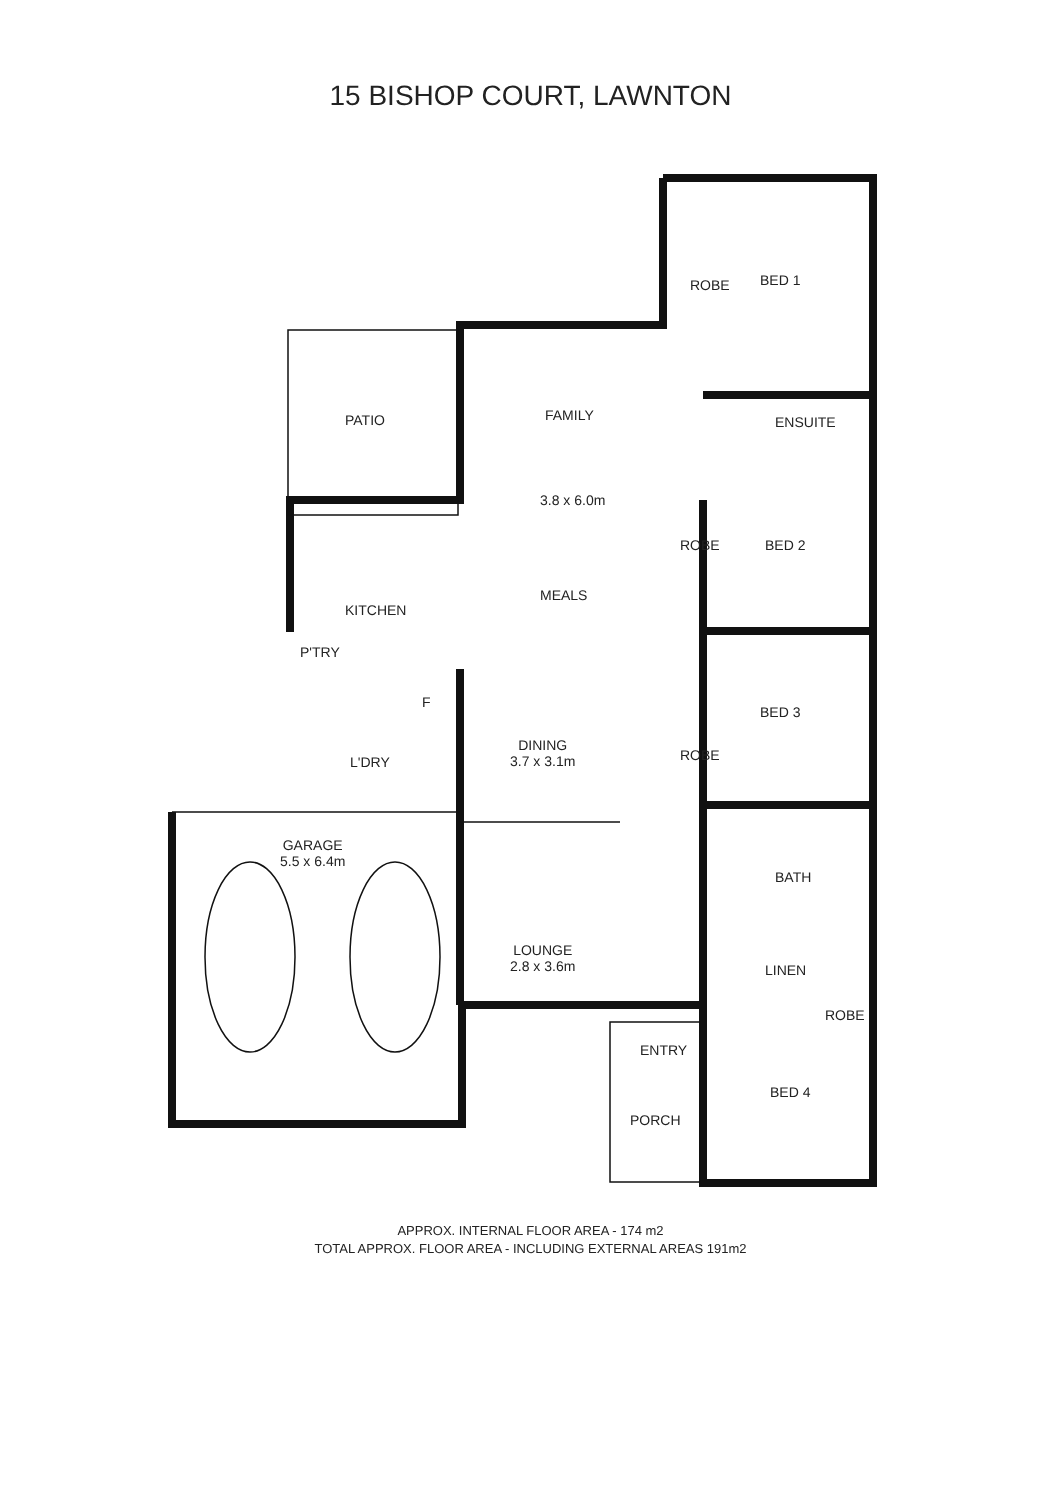15 BISHOP COURT, LAWNTON
ROBE BED 1
PATIO FAMILY ENSUITE
3.8 x 6.0m
ROBE BED 2
KITCHEN
MEALS
P'TRY
F
BED 3
ROBE
L'DRY
DINING
3.7 x 3.1m
GARAGE
5.5 x 6.4m
BATH
LOUNGE
2.8 x 3.6m
LINEN
ROBE
ENTRY
BED 4
PORCH
APPROX. INTERNAL FLOOR AREA - 174 m2
TOTAL APPROX. FLOOR AREA - INCLUDING EXTERNAL AREAS 191m2